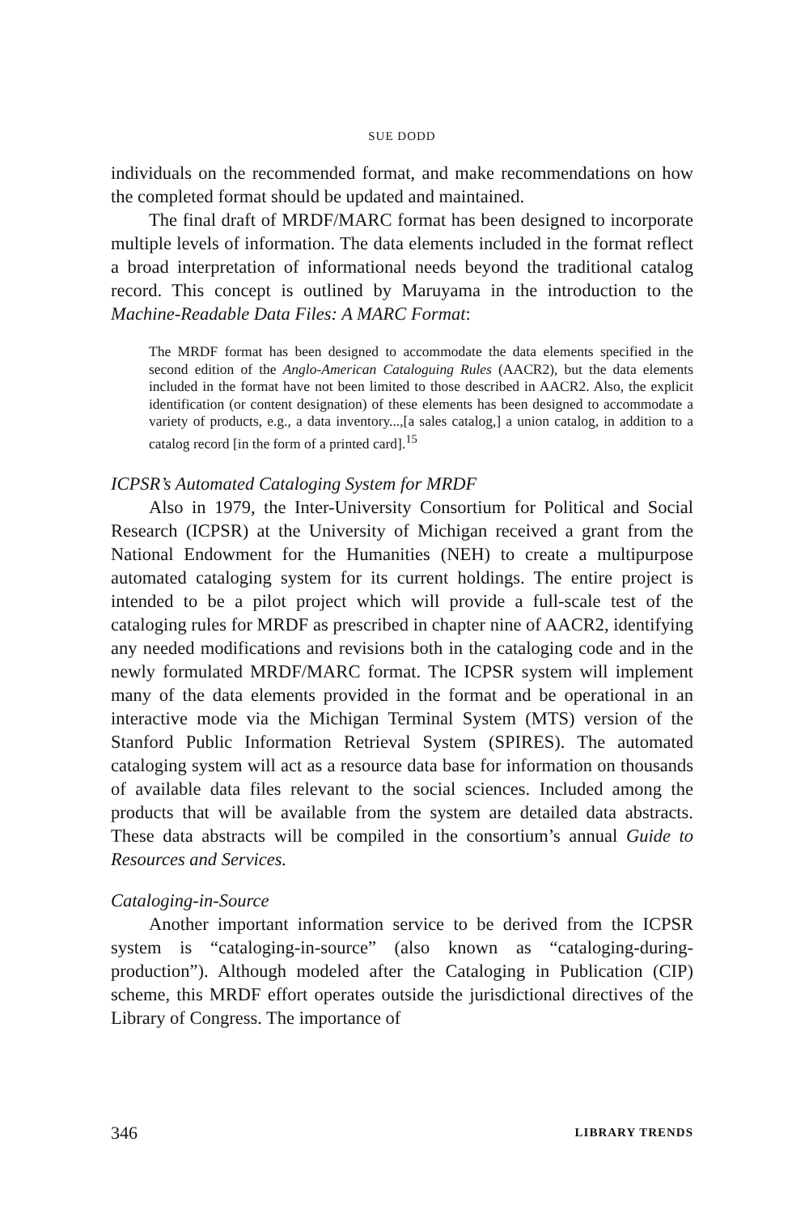SUE DODD
individuals on the recommended format, and make recommendations on how the completed format should be updated and maintained.
The final draft of MRDF/MARC format has been designed to incorporate multiple levels of information. The data elements included in the format reflect a broad interpretation of informational needs beyond the traditional catalog record. This concept is outlined by Maruyama in the introduction to the Machine-Readable Data Files: A MARC Format:
The MRDF format has been designed to accommodate the data elements specified in the second edition of the Anglo-American Cataloguing Rules (AACR2), but the data elements included in the format have not been limited to those described in AACR2. Also, the explicit identification (or content designation) of these elements has been designed to accommodate a variety of products, e.g., a data inventory...,[a sales catalog,] a union catalog, in addition to a catalog record [in the form of a printed card].<sup>15</sup>
ICPSR’s Automated Cataloging System for MRDF
Also in 1979, the Inter-University Consortium for Political and Social Research (ICPSR) at the University of Michigan received a grant from the National Endowment for the Humanities (NEH) to create a multipurpose automated cataloging system for its current holdings. The entire project is intended to be a pilot project which will provide a full-scale test of the cataloging rules for MRDF as prescribed in chapter nine of AACR2, identifying any needed modifications and revisions both in the cataloging code and in the newly formulated MRDF/MARC format. The ICPSR system will implement many of the data elements provided in the format and be operational in an interactive mode via the Michigan Terminal System (MTS) version of the Stanford Public Information Retrieval System (SPIRES). The automated cataloging system will act as a resource data base for information on thousands of available data files relevant to the social sciences. Included among the products that will be available from the system are detailed data abstracts. These data abstracts will be compiled in the consortium’s annual Guide to Resources and Services.
Cataloging-in-Source
Another important information service to be derived from the ICPSR system is “cataloging-in-source” (also known as “cataloging-during-production”). Although modeled after the Cataloging in Publication (CIP) scheme, this MRDF effort operates outside the jurisdictional directives of the Library of Congress. The importance of
346 LIBRARY TRENDS